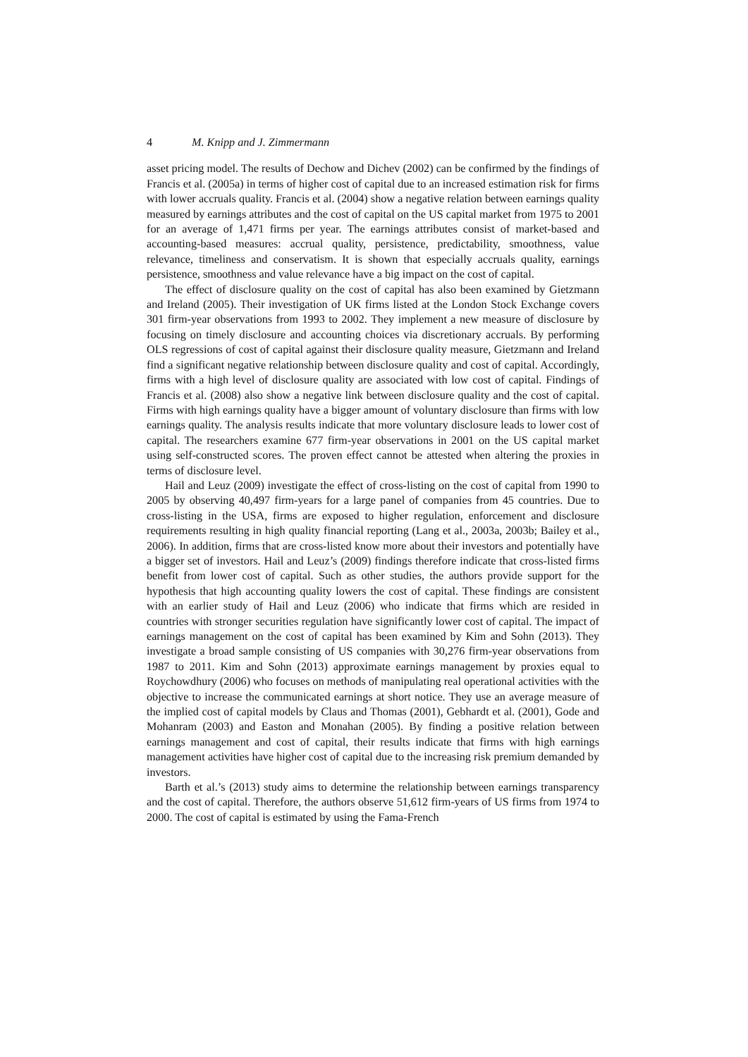4 M. Knipp and J. Zimmermann
asset pricing model. The results of Dechow and Dichev (2002) can be confirmed by the findings of Francis et al. (2005a) in terms of higher cost of capital due to an increased estimation risk for firms with lower accruals quality. Francis et al. (2004) show a negative relation between earnings quality measured by earnings attributes and the cost of capital on the US capital market from 1975 to 2001 for an average of 1,471 firms per year. The earnings attributes consist of market-based and accounting-based measures: accrual quality, persistence, predictability, smoothness, value relevance, timeliness and conservatism. It is shown that especially accruals quality, earnings persistence, smoothness and value relevance have a big impact on the cost of capital.
The effect of disclosure quality on the cost of capital has also been examined by Gietzmann and Ireland (2005). Their investigation of UK firms listed at the London Stock Exchange covers 301 firm-year observations from 1993 to 2002. They implement a new measure of disclosure by focusing on timely disclosure and accounting choices via discretionary accruals. By performing OLS regressions of cost of capital against their disclosure quality measure, Gietzmann and Ireland find a significant negative relationship between disclosure quality and cost of capital. Accordingly, firms with a high level of disclosure quality are associated with low cost of capital. Findings of Francis et al. (2008) also show a negative link between disclosure quality and the cost of capital. Firms with high earnings quality have a bigger amount of voluntary disclosure than firms with low earnings quality. The analysis results indicate that more voluntary disclosure leads to lower cost of capital. The researchers examine 677 firm-year observations in 2001 on the US capital market using self-constructed scores. The proven effect cannot be attested when altering the proxies in terms of disclosure level.
Hail and Leuz (2009) investigate the effect of cross-listing on the cost of capital from 1990 to 2005 by observing 40,497 firm-years for a large panel of companies from 45 countries. Due to cross-listing in the USA, firms are exposed to higher regulation, enforcement and disclosure requirements resulting in high quality financial reporting (Lang et al., 2003a, 2003b; Bailey et al., 2006). In addition, firms that are cross-listed know more about their investors and potentially have a bigger set of investors. Hail and Leuz’s (2009) findings therefore indicate that cross-listed firms benefit from lower cost of capital. Such as other studies, the authors provide support for the hypothesis that high accounting quality lowers the cost of capital. These findings are consistent with an earlier study of Hail and Leuz (2006) who indicate that firms which are resided in countries with stronger securities regulation have significantly lower cost of capital. The impact of earnings management on the cost of capital has been examined by Kim and Sohn (2013). They investigate a broad sample consisting of US companies with 30,276 firm-year observations from 1987 to 2011. Kim and Sohn (2013) approximate earnings management by proxies equal to Roychowdhury (2006) who focuses on methods of manipulating real operational activities with the objective to increase the communicated earnings at short notice. They use an average measure of the implied cost of capital models by Claus and Thomas (2001), Gebhardt et al. (2001), Gode and Mohanram (2003) and Easton and Monahan (2005). By finding a positive relation between earnings management and cost of capital, their results indicate that firms with high earnings management activities have higher cost of capital due to the increasing risk premium demanded by investors.
Barth et al.’s (2013) study aims to determine the relationship between earnings transparency and the cost of capital. Therefore, the authors observe 51,612 firm-years of US firms from 1974 to 2000. The cost of capital is estimated by using the Fama-French